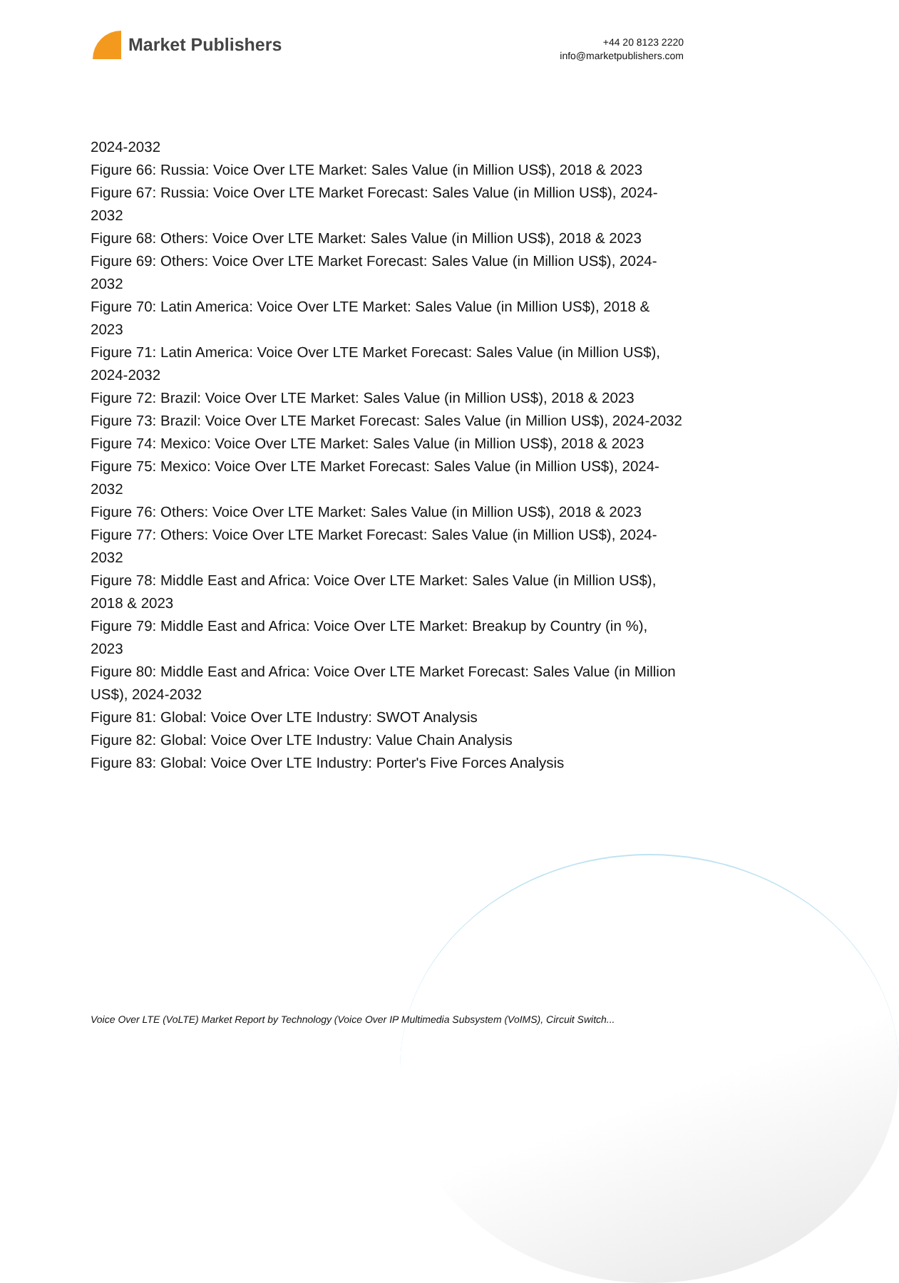Market Publishers
+44 20 8123 2220
info@marketpublishers.com
2024-2032
Figure 66: Russia: Voice Over LTE Market: Sales Value (in Million US$), 2018 & 2023
Figure 67: Russia: Voice Over LTE Market Forecast: Sales Value (in Million US$), 2024-2032
Figure 68: Others: Voice Over LTE Market: Sales Value (in Million US$), 2018 & 2023
Figure 69: Others: Voice Over LTE Market Forecast: Sales Value (in Million US$), 2024-2032
Figure 70: Latin America: Voice Over LTE Market: Sales Value (in Million US$), 2018 & 2023
Figure 71: Latin America: Voice Over LTE Market Forecast: Sales Value (in Million US$), 2024-2032
Figure 72: Brazil: Voice Over LTE Market: Sales Value (in Million US$), 2018 & 2023
Figure 73: Brazil: Voice Over LTE Market Forecast: Sales Value (in Million US$), 2024-2032
Figure 74: Mexico: Voice Over LTE Market: Sales Value (in Million US$), 2018 & 2023
Figure 75: Mexico: Voice Over LTE Market Forecast: Sales Value (in Million US$), 2024-2032
Figure 76: Others: Voice Over LTE Market: Sales Value (in Million US$), 2018 & 2023
Figure 77: Others: Voice Over LTE Market Forecast: Sales Value (in Million US$), 2024-2032
Figure 78: Middle East and Africa: Voice Over LTE Market: Sales Value (in Million US$), 2018 & 2023
Figure 79: Middle East and Africa: Voice Over LTE Market: Breakup by Country (in %), 2023
Figure 80: Middle East and Africa: Voice Over LTE Market Forecast: Sales Value (in Million US$), 2024-2032
Figure 81: Global: Voice Over LTE Industry: SWOT Analysis
Figure 82: Global: Voice Over LTE Industry: Value Chain Analysis
Figure 83: Global: Voice Over LTE Industry: Porter's Five Forces Analysis
Voice Over LTE (VoLTE) Market Report by Technology (Voice Over IP Multimedia Subsystem (VoIMS), Circuit Switch...